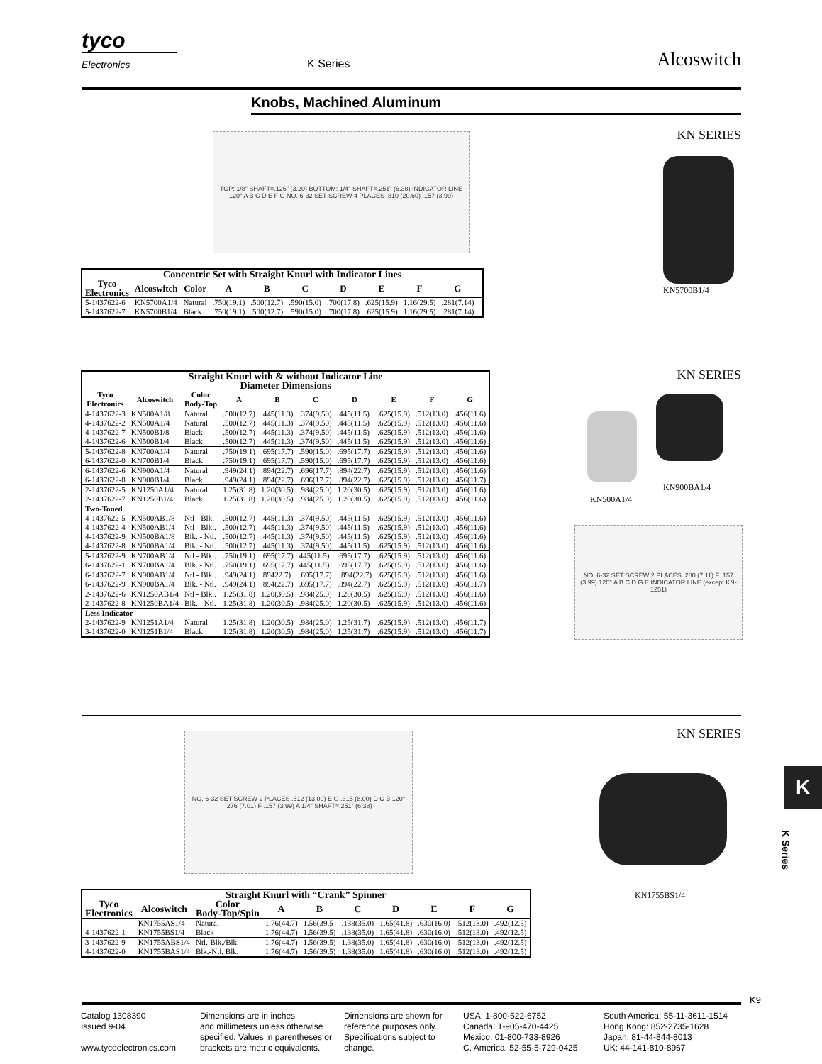tyco
Electronics
K Series
Alcoswitch
Knobs, Machined Aluminum
TOP: 1/8" SHAFT=.126" (3.20) BOTTOM: 1/4" SHAFT=.251" (6.38) INDICATOR LINE 120° A B C D E F G NO. 6-32 SET SCREW 4 PLACES .810 (20.60) .157 (3.99)
KN SERIES
KN5700B1/4
| Concentric Set with Straight Knurl with Indicator Lines | | | | | | | | | | |
| --- | --- | --- | --- | --- | --- | --- | --- | --- | --- | --- |
| Tyco Electronics | Alcoswitch | Color | A | B | C | D | E | F | G | |
| 5-1437622-6 | KN5700A1/4 | Natural | .750(19.1) | .500(12.7) | .590(15.0) | .700(17.8) | .625(15.9) | 1.16(29.5) | .281(7.14) | |
| 5-1437622-7 | KN5700B1/4 | Black | .750(19.1) | .500(12.7) | .590(15.0) | .700(17.8) | .625(15.9) | 1.16(29.5) | .281(7.14) | |
KN SERIES
| Straight Knurl with & without Indicator Line Diameter Dimensions | | | | | | | | | |
| --- | --- | --- | --- | --- | --- | --- | --- | --- | --- |
| Tyco Electronics | Alcoswitch | Color Body-Top | A | B | C | D | E | F | G |
| 4-1437622-3 | KN500A1/8 | Natural | .500(12.7) | .445(11.3) | .374(9.50) | .445(11.5) | .625(15.9) | .512(13.0) | .456(11.6) |
| 4-1437622-2 | KN500A1/4 | Natural | .500(12.7) | .445(11.3) | .374(9.50) | .445(11.5) | .625(15.9) | .512(13.0) | .456(11.6) |
| 4-1437622-7 | KN500B1/8 | Black | .500(12.7) | .445(11.3) | .374(9.50) | .445(11.5) | .625(15.9) | .512(13.0) | .456(11.6) |
| 4-1437622-6 | KN500B1/4 | Black | .500(12.7) | .445(11.3) | .374(9.50) | .445(11.5) | .625(15.9) | .512(13.0) | .456(11.6) |
| 5-1437622-8 | KN700A1/4 | Natural | .750(19.1) | .695(17.7) | .590(15.0) | .695(17.7) | .625(15.9) | .512(13.0) | .456(11.6) |
| 6-1437622-0 | KN700B1/4 | Black | .750(19.1) | .695(17.7) | .590(15.0) | .695(17.7) | .625(15.9) | .512(13.0) | .456(11.6) |
| 6-1437622-6 | KN900A1/4 | Natural | .949(24.1) | .894(22.7) | .696(17.7) | .894(22.7) | .625(15.9) | .512(13.0) | .456(11.6) |
| 6-1437622-8 | KN900B1/4 | Black | .949(24.1) | .894(22.7) | .696(17.7) | .894(22.7) | .625(15.9) | .512(13.0) | .456(11.7) |
| 2-1437622-5 | KN1250A1/4 | Natural | 1.25(31.8) | 1.20(30.5) | .984(25.0) | 1.20(30.5) | .625(15.9) | .512(13.0) | .456(11.6) |
| 2-1437622-7 | KN1250B1/4 | Black | 1.25(31.8) | 1.20(30.5) | .984(25.0) | 1.20(30.5) | .625(15.9) | .512(13.0) | .456(11.6) |
| Two-Toned | | | | | | | | | |
| 4-1437622-5 | KN500AB1/8 | Ntl - Blk. | .500(12.7) | .445(11.3) | .374(9.50) | .445(11.5) | .625(15.9) | .512(13.0) | .456(11.6) |
| 4-1437622-4 | KN500AB1/4 | Ntl - Blk.. | .500(12.7) | .445(11.3) | .374(9.50) | .445(11.5) | .625(15.9) | .512(13.0) | .456(11.6) |
| 4-1437622-9 | KN500BA1/8 | Blk. - Ntl. | .500(12.7) | .445(11.3) | .374(9.50) | .445(11.5) | .625(15.9) | .512(13.0) | .456(11.6) |
| 4-1437622-8 | KN500BA1/4 | Blk. - Ntl. | .500(12.7) | .445(11.3) | .374(9.50) | .445(11.5) | .625(15.9) | .512(13.0) | .456(11.6) |
| 5-1437622-9 | KN700AB1/4 | Ntl - Blk.. | .750(19.1) | .695(17.7) | 445(11.5) | .695(17.7) | .625(15.9) | .512(13.0) | .456(11.6) |
| 6-1437622-1 | KN700BA1/4 | Blk. - Ntl. | .750(19.1) | .695(17.7) | 445(11.5) | .695(17.7) | .625(15.9) | .512(13.0) | .456(11.6) |
| 6-1437622-7 | KN900AB1/4 | Ntl - Blk.. | .949(24.1) | .89422.7) | .695(17.7) | ..894(22.7) | .625(15.9) | .512(13.0) | .456(11.6) |
| 6-1437622-9 | KN900BA1/4 | Blk. - Ntl. | .949(24.1) | .894(22.7) | .695(17.7) | .894(22.7) | .625(15.9) | .512(13.0) | .456(11.7) |
| 2-1437622-6 | KN1250AB1/4 | Ntl - Blk.. | 1.25(31.8) | 1.20(30.5) | .984(25.0) | 1.20(30.5) | .625(15.9) | .512(13.0) | .456(11.6) |
| 2-1437622-8 | KN1250BA1/4 | Blk. - Ntl. | 1.25(31.8) | 1.20(30.5) | .984(25.0) | 1.20(30.5) | .625(15.9) | .512(13.0) | .456(11.6) |
| Less Indicator | | | | | | | | | |
| 2-1437622-9 | KN1251A1/4 | Natural | 1.25(31.8) | 1.20(30.5) | .984(25.0) | 1.25(31.7) | .625(15.9) | .512(13.0) | .456(11.7) |
| 3-1437622-0 | KN1251B1/4 | Black | 1.25(31.8) | 1.20(30.5) | .984(25.0) | 1.25(31.7) | .625(15.9) | .512(13.0) | .456(11.7) |
KN900BA1/4
KN500A1/4
NO. 6-32 SET SCREW 2 PLACES .280 (7.11) F .157 (3.99) 120° A B C D G E INDICATOR LINE (except KN-1251)
KN SERIES
NO. 6-32 SET SCREW 2 PLACES .512 (13.00) E G .315 (8.00) D C B 120° .276 (7.01) F .157 (3.99) A 1/4" SHAFT=.251" (6.38)
KN1755BS1/4
K
K Series
| Straight Knurl with “Crank” Spinner | | | | | | | | | |
| --- | --- | --- | --- | --- | --- | --- | --- | --- | --- |
| Tyco Electronics | Alcoswitch | Color Body-Top/Spin | A | B | C | D | E | F | G |
| | KN1755AS1/4 | Natural | 1.76(44.7) | 1.56(39.5 | .138(35.0) | 1.65(41.8) | .630(16.0) | .512(13.0) | .492(12.5) |
| 4-1437622-1 | KN1755BS1/4 | Black | 1.76(44.7) | 1.56(39.5) | .138(35.0) | 1.65(41.8) | .630(16.0) | .512(13.0) | .492(12.5) |
| 3-1437622-9 | KN1755ABS1/4 | Ntl.-Blk./Blk. | 1.76(44.7) | 1.56(39.5) | 1.38(35.0) | 1.65(41.8) | .630(16.0) | .512(13.0) | .492(12.5) |
| 4-1437622-0 | KN1755BAS1/4 | Blk.-Ntl. Blk. | 1.76(44.7) | 1.56(39.5) | 1.38(35.0) | 1.65(41.8) | .630(16.0) | .512(13.0) | .492(12.5) |
K9
Catalog 1308390
Issued 9-04
www.tycoelectronics.com
Dimensions are in inches
and millimeters unless otherwise specified. Values in parentheses or brackets are metric equivalents.
Dimensions are shown for reference purposes only. Specifications subject to change.
USA: 1-800-522-6752
Canada: 1-905-470-4425
Mexico: 01-800-733-8926
C. America: 52-55-5-729-0425
South America: 55-11-3611-1514
Hong Kong: 852-2735-1628
Japan: 81-44-844-8013
UK: 44-141-810-8967